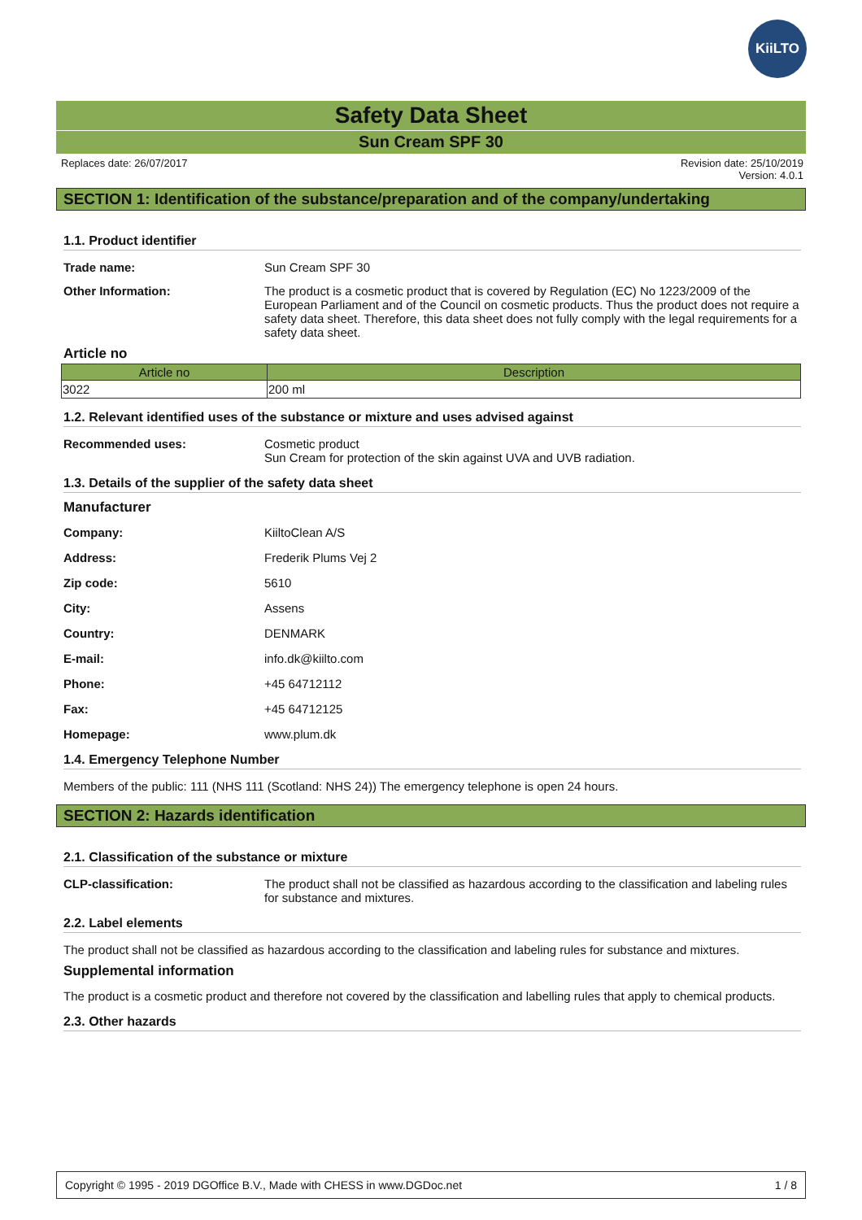KiiLTO
Safety Data Sheet
Sun Cream SPF 30
Replaces date: 26/07/2017 Revision date: 25/10/2019
Version: 4.0.1
SECTION 1: Identification of the substance/preparation and of the company/undertaking
1.1. Product identifier
Trade name: Sun Cream SPF 30
Other Information: The product is a cosmetic product that is covered by Regulation (EC) No 1223/2009 of the European Parliament and of the Council on cosmetic products. Thus the product does not require a safety data sheet. Therefore, this data sheet does not fully comply with the legal requirements for a safety data sheet.
Article no
| Article no | Description |
| --- | --- |
| 3022 | 200 ml |
1.2. Relevant identified uses of the substance or mixture and uses advised against
Recommended uses: Cosmetic product
Sun Cream for protection of the skin against UVA and UVB radiation.
1.3. Details of the supplier of the safety data sheet
Manufacturer
Company: KiiltoClean A/S
Address: Frederik Plums Vej 2
Zip code: 5610
City: Assens
Country: DENMARK
E-mail: info.dk@kiilto.com
Phone: +45 64712112
Fax: +45 64712125
Homepage: www.plum.dk
1.4. Emergency Telephone Number
Members of the public: 111 (NHS 111 (Scotland: NHS 24)) The emergency telephone is open 24 hours.
SECTION 2: Hazards identification
2.1. Classification of the substance or mixture
CLP-classification: The product shall not be classified as hazardous according to the classification and labeling rules for substance and mixtures.
2.2. Label elements
The product shall not be classified as hazardous according to the classification and labeling rules for substance and mixtures.
Supplemental information
The product is a cosmetic product and therefore not covered by the classification and labelling rules that apply to chemical products.
2.3. Other hazards
Copyright © 1995 - 2019 DGOffice B.V., Made with CHESS in www.DGDoc.net 1 / 8